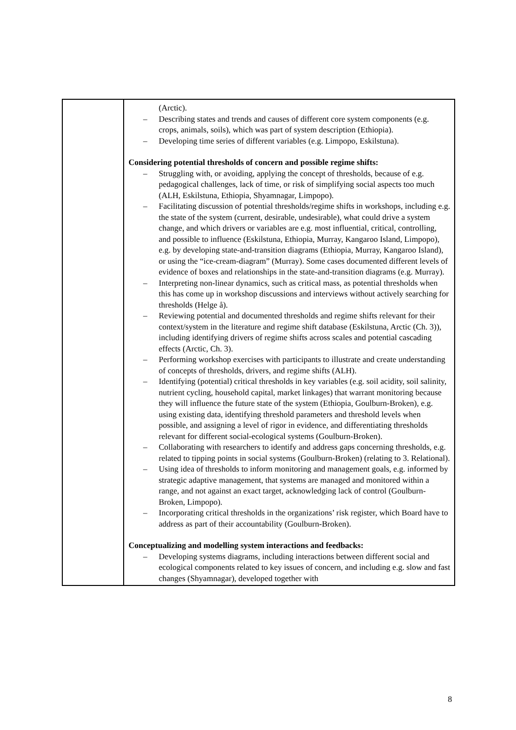| | (Arctic). – Describing states and trends and causes of different core system components (e.g. crops, animals, soils), which was part of system description (Ethiopia). – Developing time series of different variables (e.g. Limpopo, Eskilstuna). Considering potential thresholds of concern and possible regime shifts: – Struggling with, or avoiding, applying the concept of thresholds, because of e.g. pedagogical challenges, lack of time, or risk of simplifying social aspects too much (ALH, Eskilstuna, Ethiopia, Shyamnagar, Limpopo). – Facilitating discussion of potential thresholds/regime shifts in workshops, including e.g. the state of the system (current, desirable, undesirable), what could drive a system change, and which drivers or variables are e.g. most influential, critical, controlling, and possible to influence (Eskilstuna, Ethiopia, Murray, Kangaroo Island, Limpopo), e.g. by developing state-and-transition diagrams (Ethiopia, Murray, Kangaroo Island), or using the “ice-cream-diagram” (Murray). Some cases documented different levels of evidence of boxes and relationships in the state-and-transition diagrams (e.g. Murray). – Interpreting non-linear dynamics, such as critical mass, as potential thresholds when this has come up in workshop discussions and interviews without actively searching for thresholds (Helge å). – Reviewing potential and documented thresholds and regime shifts relevant for their context/system in the literature and regime shift database (Eskilstuna, Arctic (Ch. 3)), including identifying drivers of regime shifts across scales and potential cascading effects (Arctic, Ch. 3). – Performing workshop exercises with participants to illustrate and create understanding of concepts of thresholds, drivers, and regime shifts (ALH). – Identifying (potential) critical thresholds in key variables (e.g. soil acidity, soil salinity, nutrient cycling, household capital, market linkages) that warrant monitoring because they will influence the future state of the system (Ethiopia, Goulburn-Broken), e.g. using existing data, identifying threshold parameters and threshold levels when possible, and assigning a level of rigor in evidence, and differentiating thresholds relevant for different social-ecological systems (Goulburn-Broken). – Collaborating with researchers to identify and address gaps concerning thresholds, e.g. related to tipping points in social systems (Goulburn-Broken) (relating to 3. Relational). – Using idea of thresholds to inform monitoring and management goals, e.g. informed by strategic adaptive management, that systems are managed and monitored within a range, and not against an exact target, acknowledging lack of control (Goulburn-Broken, Limpopo). – Incorporating critical thresholds in the organizations’ risk register, which Board have to address as part of their accountability (Goulburn-Broken). Conceptualizing and modelling system interactions and feedbacks: – Developing systems diagrams, including interactions between different social and ecological components related to key issues of concern, and including e.g. slow and fast changes (Shyamnagar), developed together with |
8